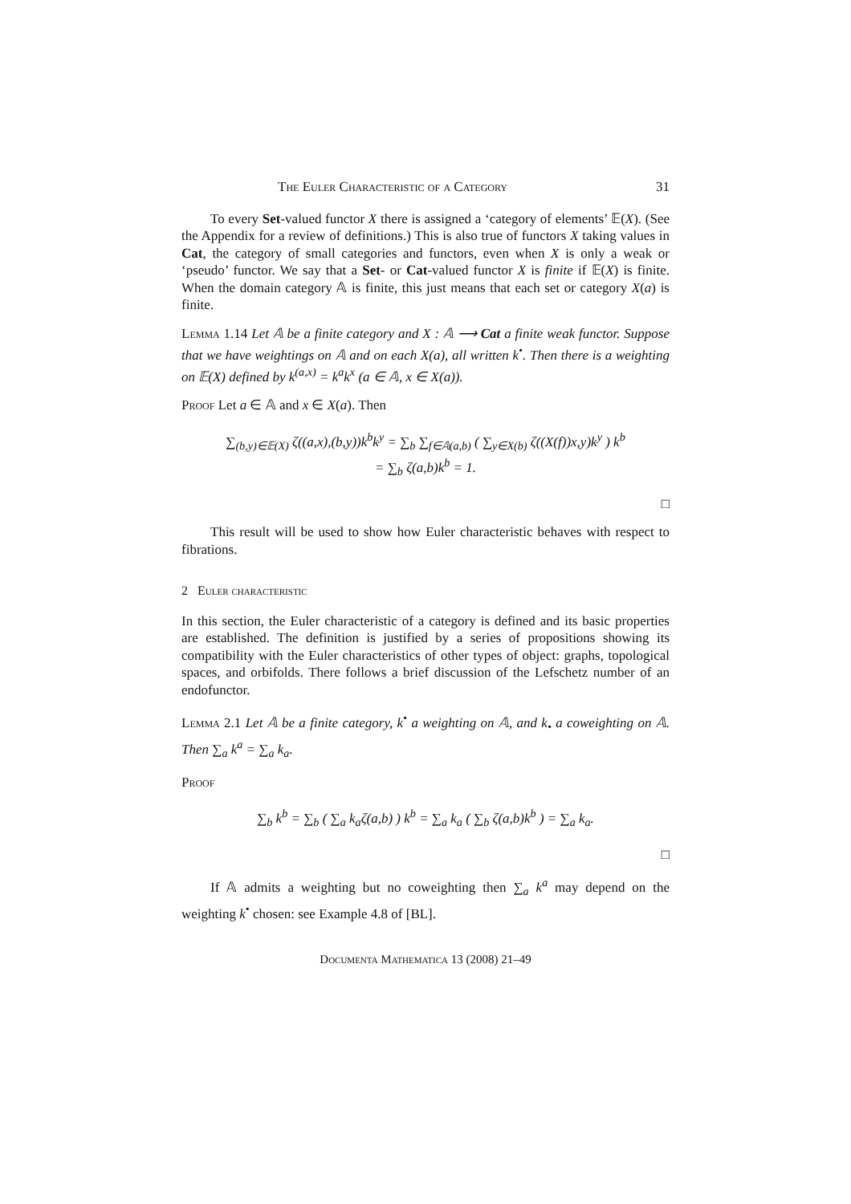The Euler Characteristic of a Category 31
To every Set-valued functor X there is assigned a ‘category of elements’ 𝔼(X). (See the Appendix for a review of definitions.) This is also true of functors X taking values in Cat, the category of small categories and functors, even when X is only a weak or ‘pseudo’ functor. We say that a Set- or Cat-valued functor X is finite if 𝔼(X) is finite. When the domain category 𝔸 is finite, this just means that each set or category X(a) is finite.
Lemma 1.14 Let 𝔸 be a finite category and X : 𝔸 ⟶ Cat a finite weak functor. Suppose that we have weightings on 𝔸 and on each X(a), all written k<sup>•</sup>. Then there is a weighting on 𝔼(X) defined by k<sup>(a,x)</sup> = k<sup>a</sup>k<sup>x</sup> (a ∈ 𝔸, x ∈ X(a)).
Proof Let a ∈ 𝔸 and x ∈ X(a). Then
∑<sub>(b,y)∈𝔼(X)</sub> ζ((a,x),(b,y))k<sup>b</sup>k<sup>y</sup> = ∑<sub>b</sub> ∑<sub>f∈𝔸(a,b)</sub> ( ∑<sub>y∈X(b)</sub> ζ((X(f))x,y)k<sup>y</sup> ) k<sup>b</sup>
= ∑<sub>b</sub> ζ(a,b)k<sup>b</sup> = 1.
□
This result will be used to show how Euler characteristic behaves with respect to fibrations.
2 Euler characteristic
In this section, the Euler characteristic of a category is defined and its basic properties are established. The definition is justified by a series of propositions showing its compatibility with the Euler characteristics of other types of object: graphs, topological spaces, and orbifolds. There follows a brief discussion of the Lefschetz number of an endofunctor.
Lemma 2.1 Let 𝔸 be a finite category, k<sup>•</sup> a weighting on 𝔸, and k<sub>•</sub> a coweighting on 𝔸. Then ∑<sub>a</sub> k<sup>a</sup> = ∑<sub>a</sub> k<sub>a</sub>.
Proof
∑<sub>b</sub> k<sup>b</sup> = ∑<sub>b</sub> ( ∑<sub>a</sub> k<sub>a</sub>ζ(a,b) ) k<sup>b</sup> = ∑<sub>a</sub> k<sub>a</sub> ( ∑<sub>b</sub> ζ(a,b)k<sup>b</sup> ) = ∑<sub>a</sub> k<sub>a</sub>.
□
If 𝔸 admits a weighting but no coweighting then ∑<sub>a</sub> k<sup>a</sup> may depend on the weighting k<sup>•</sup> chosen: see Example 4.8 of [BL].
Documenta Mathematica 13 (2008) 21–49